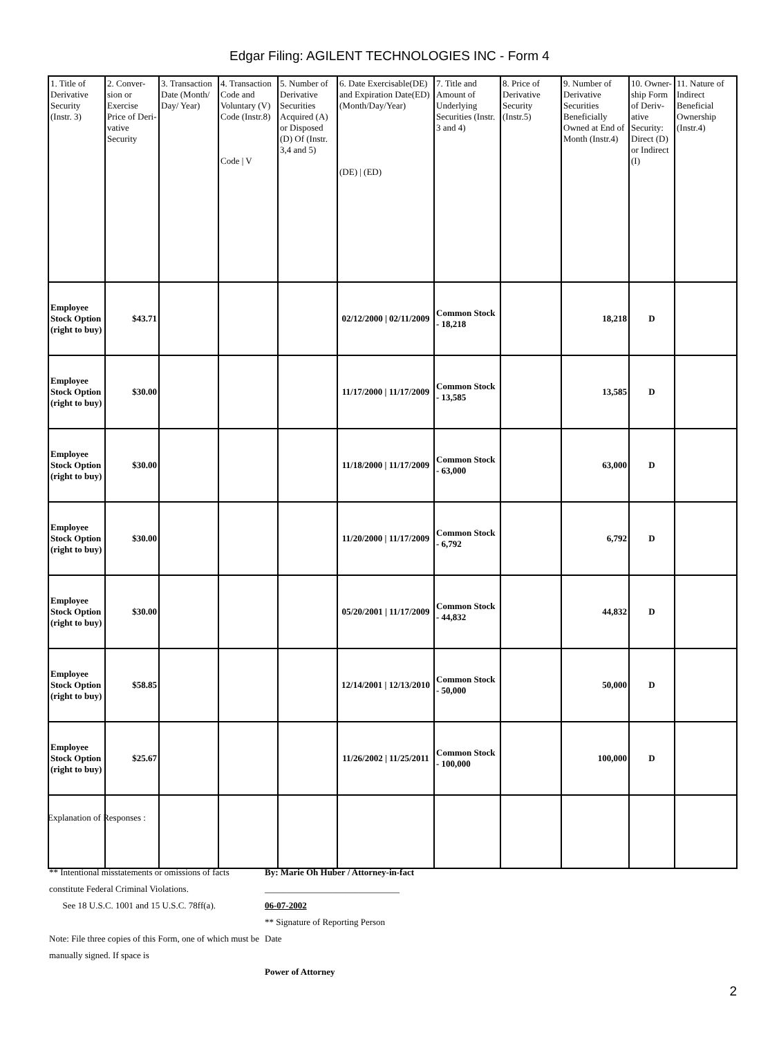Edgar Filing: AGILENT TECHNOLOGIES INC - Form 4
| 1. Title of Derivative Security (Instr. 3) | 2. Conver-sion or Exercise Price of Deri-vative Security | 3. Transaction Date (Month/ Day/ Year) | 4. Transaction Code and Voluntary (V) Code (Instr.8) Code / V | 5. Number of Derivative Securities Acquired (A) or Disposed (D) Of (Instr. 3,4 and 5) | 6. Date Exercisable(DE) and Expiration Date(ED) (Month/Day/Year) (DE) / (ED) | 7. Title and Amount of Underlying Securities (Instr. 3 and 4) | 8. Price of Derivative Security (Instr.5) | 9. Number of Derivative Securities Beneficially Owned at End of Month (Instr.4) | 10. Owner-ship Form of Deriv-ative Security: Direct (D) or Indirect (I) | 11. Nature of Indirect Beneficial Ownership (Instr.4) |
| --- | --- | --- | --- | --- | --- | --- | --- | --- | --- | --- |
| Employee Stock Option (right to buy) | $43.71 | | | | 02/12/2000 / 02/11/2009 | Common Stock - 18,218 | | 18,218 | D | |
| Employee Stock Option (right to buy) | $30.00 | | | | 11/17/2000 / 11/17/2009 | Common Stock - 13,585 | | 13,585 | D | |
| Employee Stock Option (right to buy) | $30.00 | | | | 11/18/2000 / 11/17/2009 | Common Stock - 63,000 | | 63,000 | D | |
| Employee Stock Option (right to buy) | $30.00 | | | | 11/20/2000 / 11/17/2009 | Common Stock - 6,792 | | 6,792 | D | |
| Employee Stock Option (right to buy) | $30.00 | | | | 05/20/2001 / 11/17/2009 | Common Stock - 44,832 | | 44,832 | D | |
| Employee Stock Option (right to buy) | $58.85 | | | | 12/14/2001 / 12/13/2010 | Common Stock - 50,000 | | 50,000 | D | |
| Employee Stock Option (right to buy) | $25.67 | | | | 11/26/2002 / 11/25/2011 | Common Stock - 100,000 | | 100,000 | D | |
Explanation of Responses :
** Intentional misstatements or omissions of facts constitute Federal Criminal Violations.
See 18 U.S.C. 1001 and 15 U.S.C. 78ff(a).
Note: File three copies of this Form, one of which must be manually signed. If space is
By: Marie Oh Huber / Attorney-in-fact
______________________________
06-07-2002
** Signature of Reporting Person
Date
Power of Attorney
2